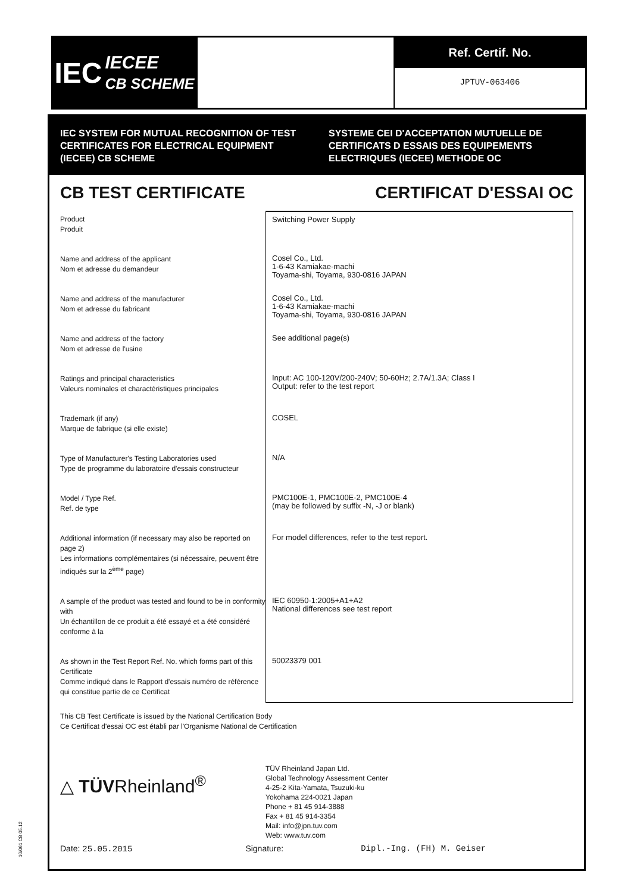IEC IECEE
CB SCHEME
Ref. Certif. No.
JPTUV-063406
IEC SYSTEM FOR MUTUAL RECOGNITION OF TEST CERTIFICATES FOR ELECTRICAL EQUIPMENT (IECEE) CB SCHEME
SYSTEME CEI D'ACCEPTATION MUTUELLE DE CERTIFICATS D ESSAIS DES EQUIPEMENTS ELECTRIQUES (IECEE) METHODE OC
CB TEST CERTIFICATE CERTIFICAT D'ESSAI OC
Product
Produit
Switching Power Supply
Name and address of the applicant
Nom et adresse du demandeur
Cosel Co., Ltd.
1-6-43 Kamiakae-machi
Toyama-shi, Toyama, 930-0816 JAPAN
Name and address of the manufacturer
Nom et adresse du fabricant
Cosel Co., Ltd.
1-6-43 Kamiakae-machi
Toyama-shi, Toyama, 930-0816 JAPAN
Name and address of the factory
Nom et adresse de l'usine
See additional page(s)
Ratings and principal characteristics
Valeurs nominales et charactéristiques principales
Input: AC 100-120V/200-240V; 50-60Hz; 2.7A/1.3A; Class I
Output: refer to the test report
Trademark (if any)
Marque de fabrique (si elle existe)
COSEL
Type of Manufacturer's Testing Laboratories used
Type de programme du laboratoire d'essais constructeur
N/A
Model / Type Ref.
Ref. de type
PMC100E-1, PMC100E-2, PMC100E-4
(may be followed by suffix -N, -J or blank)
Additional information (if necessary may also be reported on page 2)
Les informations complémentaires (si nécessaire, peuvent être indiqués sur la 2<sup>ème</sup> page)
For model differences, refer to the test report.
A sample of the product was tested and found to be in conformity with
Un échantillon de ce produit a été essayé et a été considéré conforme à la
IEC 60950-1:2005+A1+A2
National differences see test report
As shown in the Test Report Ref. No. which forms part of this Certificate
Comme indiqué dans le Rapport d'essais numéro de référence qui constitue partie de ce Certificat
50023379 001
This CB Test Certificate is issued by the National Certification Body
Ce Certificat d'essai OC est établi par l'Organisme National de Certification
△ TÜVRheinland<sup>®</sup>
TÜV Rheinland Japan Ltd.
Global Technology Assessment Center
4-25-2 Kita-Yamata, Tsuzuki-ku
Yokohama 224-0021 Japan
Phone + 81 45 914-3888
Fax + 81 45 914-3354
Mail: info@jpn.tuv.com
Web: www.tuv.com
Date: 25.05.2015 Signature: Dipl.-Ing. (FH) M. Geiser
10/061 CB 05.12